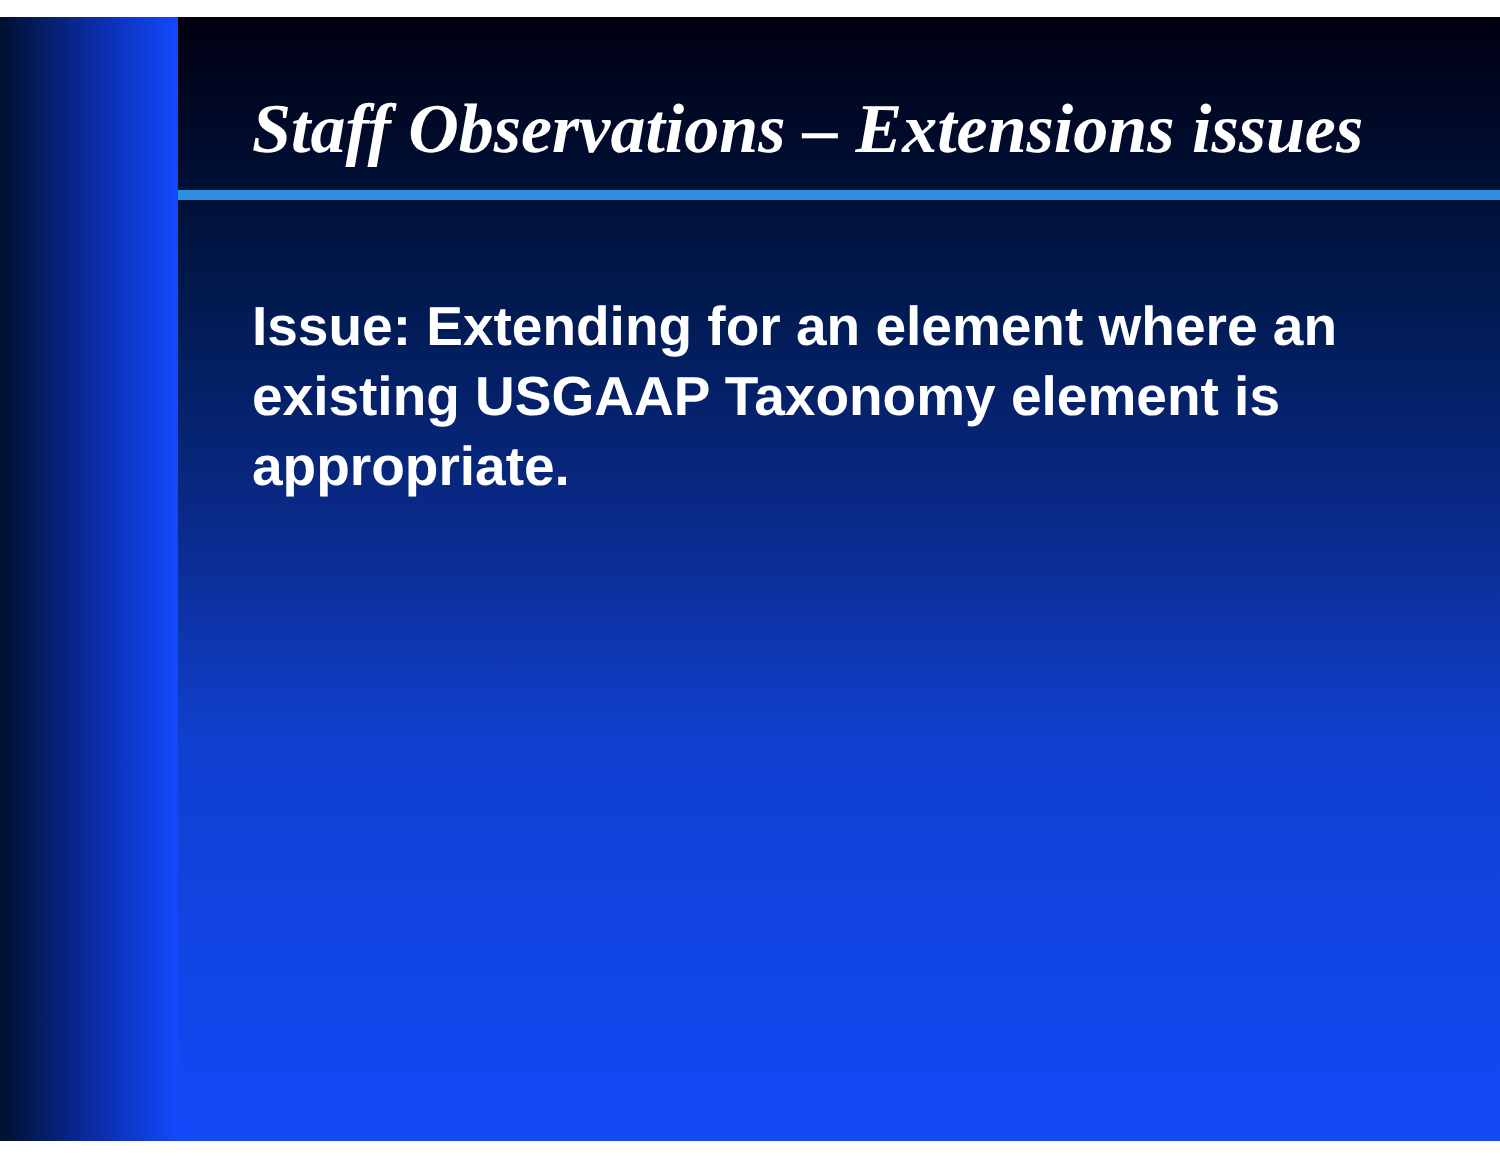Staff Observations – Extensions issues
Issue: Extending for an element where an existing USGAAP Taxonomy element is appropriate.